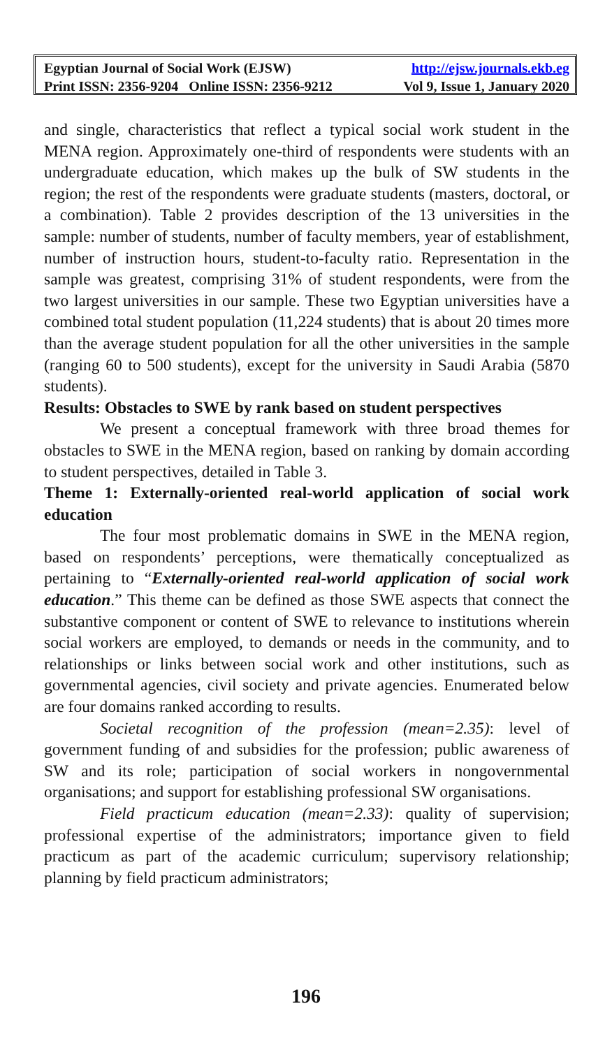Egyptian Journal of Social Work (EJSW) http://ejsw.journals.ekb.eg
Print ISSN: 2356-9204 Online ISSN: 2356-9212 Vol 9, Issue 1, January 2020
and single, characteristics that reflect a typical social work student in the MENA region. Approximately one-third of respondents were students with an undergraduate education, which makes up the bulk of SW students in the region; the rest of the respondents were graduate students (masters, doctoral, or a combination). Table 2 provides description of the 13 universities in the sample: number of students, number of faculty members, year of establishment, number of instruction hours, student-to-faculty ratio. Representation in the sample was greatest, comprising 31% of student respondents, were from the two largest universities in our sample. These two Egyptian universities have a combined total student population (11,224 students) that is about 20 times more than the average student population for all the other universities in the sample (ranging 60 to 500 students), except for the university in Saudi Arabia (5870 students).
Results: Obstacles to SWE by rank based on student perspectives
We present a conceptual framework with three broad themes for obstacles to SWE in the MENA region, based on ranking by domain according to student perspectives, detailed in Table 3.
Theme 1: Externally-oriented real-world application of social work education
The four most problematic domains in SWE in the MENA region, based on respondents’ perceptions, were thematically conceptualized as pertaining to “Externally-oriented real-world application of social work education.” This theme can be defined as those SWE aspects that connect the substantive component or content of SWE to relevance to institutions wherein social workers are employed, to demands or needs in the community, and to relationships or links between social work and other institutions, such as governmental agencies, civil society and private agencies. Enumerated below are four domains ranked according to results.
Societal recognition of the profession (mean=2.35): level of government funding of and subsidies for the profession; public awareness of SW and its role; participation of social workers in nongovernmental organisations; and support for establishing professional SW organisations.
Field practicum education (mean=2.33): quality of supervision; professional expertise of the administrators; importance given to field practicum as part of the academic curriculum; supervisory relationship; planning by field practicum administrators;
196